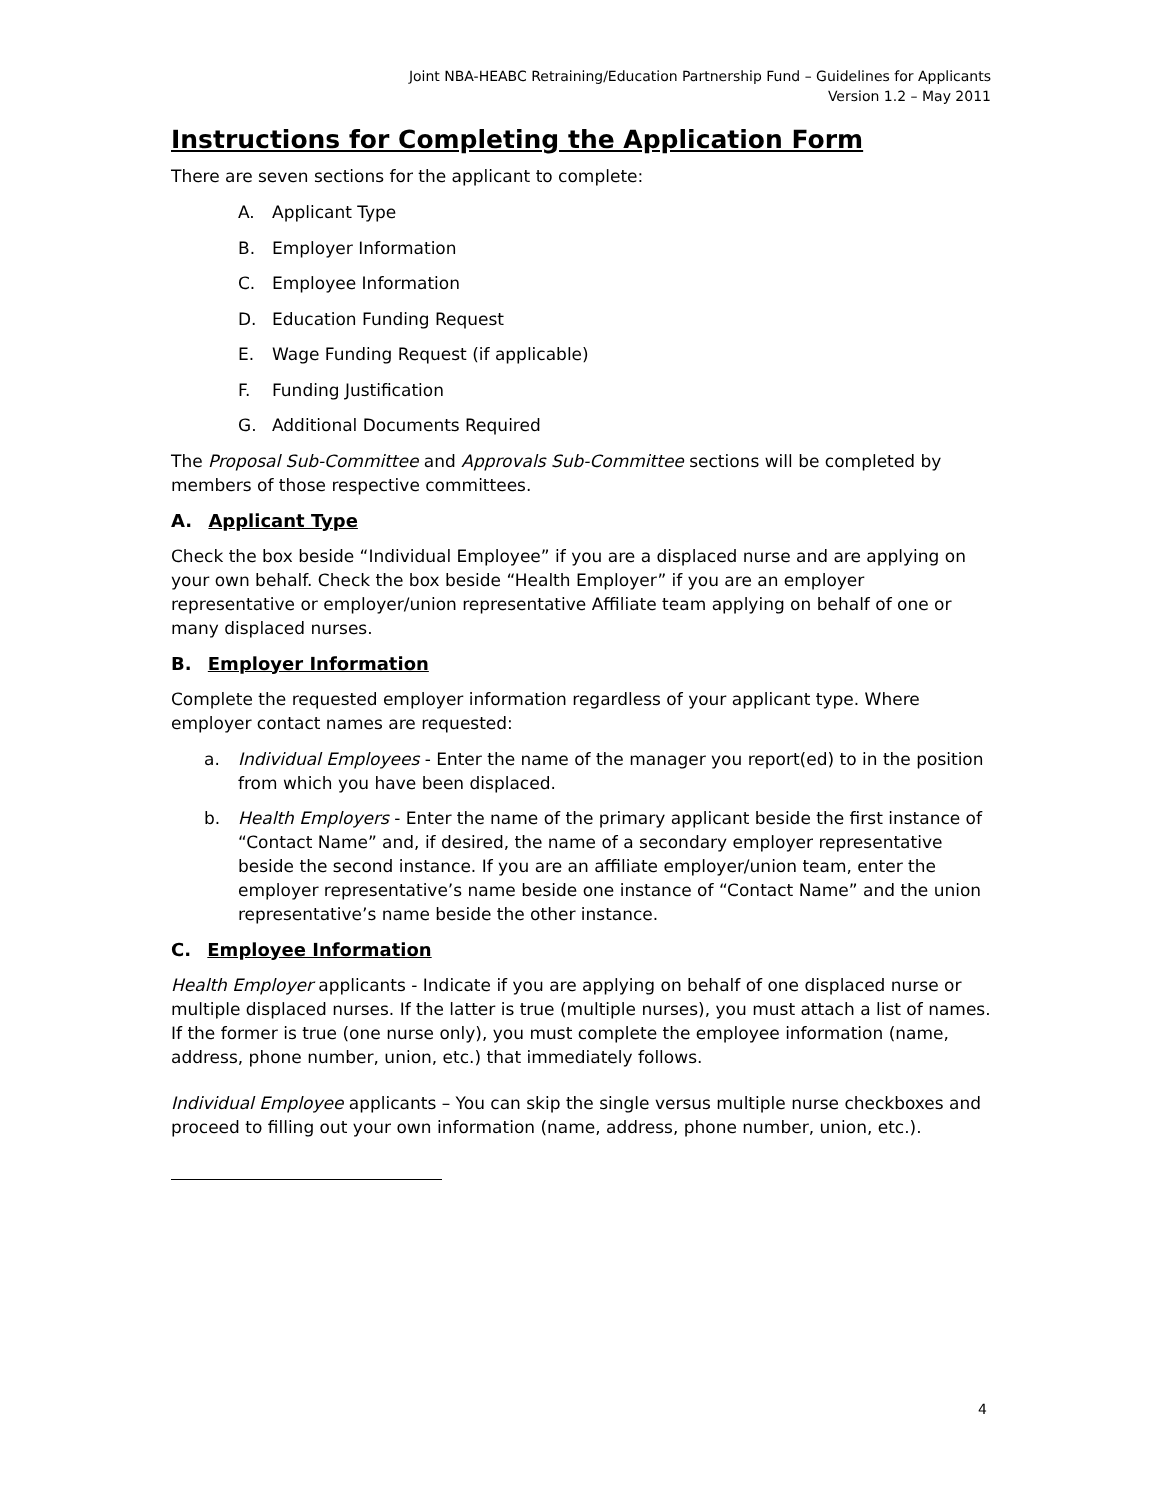Joint NBA-HEABC Retraining/Education Partnership Fund – Guidelines for Applicants
Version 1.2 – May 2011
Instructions for Completing the Application Form
There are seven sections for the applicant to complete:
A. Applicant Type
B. Employer Information
C. Employee Information
D. Education Funding Request
E. Wage Funding Request (if applicable)
F. Funding Justification
G. Additional Documents Required
The Proposal Sub-Committee and Approvals Sub-Committee sections will be completed by members of those respective committees.
A. Applicant Type
Check the box beside “Individual Employee” if you are a displaced nurse and are applying on your own behalf. Check the box beside “Health Employer” if you are an employer representative or employer/union representative Affiliate team applying on behalf of one or many displaced nurses.
B. Employer Information
Complete the requested employer information regardless of your applicant type. Where employer contact names are requested:
a. Individual Employees - Enter the name of the manager you report(ed) to in the position from which you have been displaced.
b. Health Employers - Enter the name of the primary applicant beside the first instance of “Contact Name” and, if desired, the name of a secondary employer representative beside the second instance. If you are an affiliate employer/union team, enter the employer representative’s name beside one instance of “Contact Name” and the union representative’s name beside the other instance.
C. Employee Information
Health Employer applicants - Indicate if you are applying on behalf of one displaced nurse or multiple displaced nurses. If the latter is true (multiple nurses), you must attach a list of names. If the former is true (one nurse only), you must complete the employee information (name, address, phone number, union, etc.) that immediately follows.
Individual Employee applicants – You can skip the single versus multiple nurse checkboxes and proceed to filling out your own information (name, address, phone number, union, etc.).
4